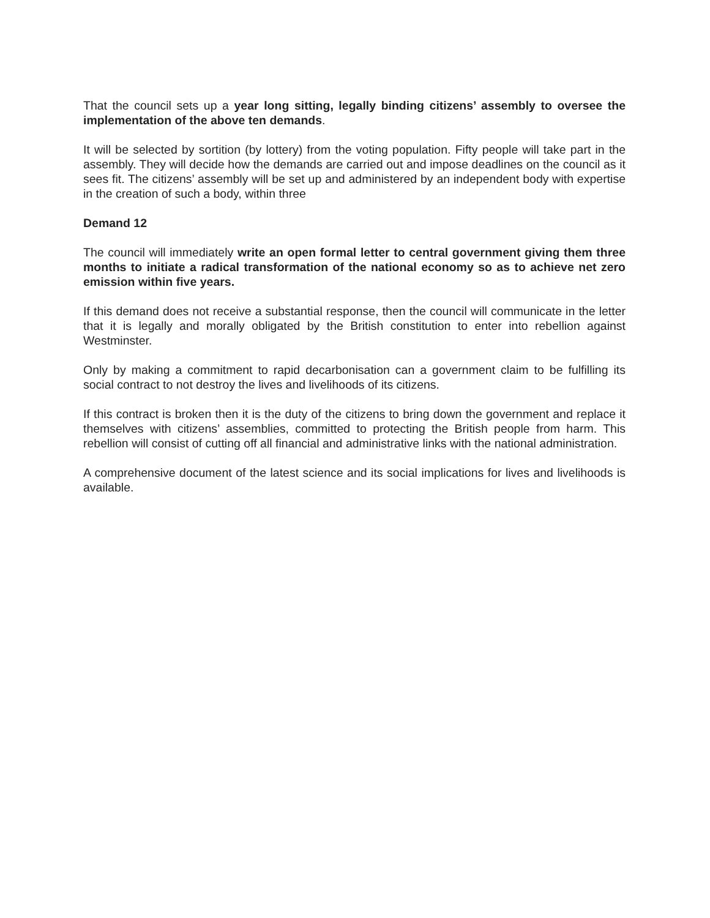That the council sets up a year long sitting, legally binding citizens’ assembly to oversee the implementation of the above ten demands.
It will be selected by sortition (by lottery) from the voting population. Fifty people will take part in the assembly. They will decide how the demands are carried out and impose deadlines on the council as it sees fit. The citizens’ assembly will be set up and administered by an independent body with expertise in the creation of such a body, within three
Demand 12
The council will immediately write an open formal letter to central government giving them three months to initiate a radical transformation of the national economy so as to achieve net zero emission within five years.
If this demand does not receive a substantial response, then the council will communicate in the letter that it is legally and morally obligated by the British constitution to enter into rebellion against Westminster.
Only by making a commitment to rapid decarbonisation can a government claim to be fulfilling its social contract to not destroy the lives and livelihoods of its citizens.
If this contract is broken then it is the duty of the citizens to bring down the government and replace it themselves with citizens’ assemblies, committed to protecting the British people from harm. This rebellion will consist of cutting off all financial and administrative links with the national administration.
A comprehensive document of the latest science and its social implications for lives and livelihoods is available.